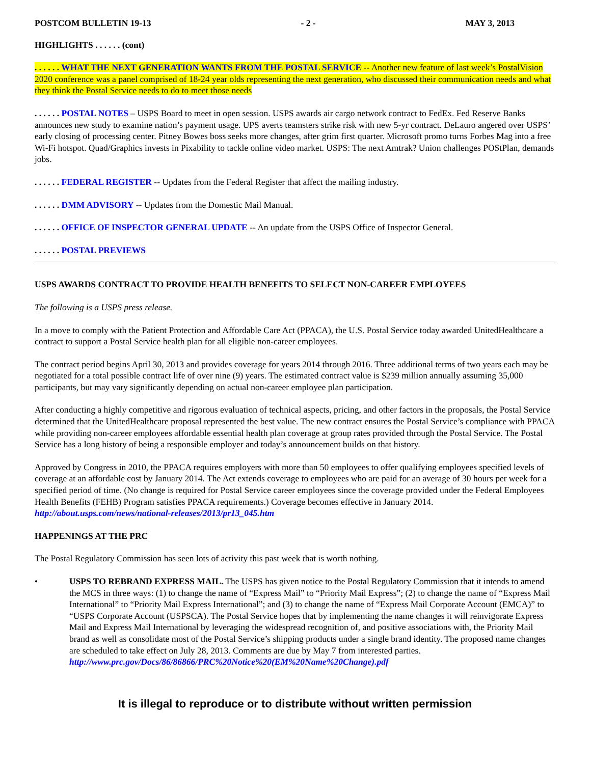POSTCOM BULLETIN 19-13 - 2 - MAY 3, 2013
HIGHLIGHTS . . . . . . (cont)
. . . . . . WHAT THE NEXT GENERATION WANTS FROM THE POSTAL SERVICE -- Another new feature of last week’s PostalVision 2020 conference was a panel comprised of 18-24 year olds representing the next generation, who discussed their communication needs and what they think the Postal Service needs to do to meet those needs
. . . . . . POSTAL NOTES – USPS Board to meet in open session. USPS awards air cargo network contract to FedEx. Fed Reserve Banks announces new study to examine nation’s payment usage. UPS averts teamsters strike risk with new 5-yr contract. DeLauro angered over USPS’ early closing of processing center. Pitney Bowes boss seeks more changes, after grim first quarter. Microsoft promo turns Forbes Mag into a free Wi-Fi hotspot. Quad/Graphics invests in Pixability to tackle online video market. USPS: The next Amtrak? Union challenges POStPlan, demands jobs.
. . . . . . FEDERAL REGISTER -- Updates from the Federal Register that affect the mailing industry.
. . . . . . DMM ADVISORY -- Updates from the Domestic Mail Manual.
. . . . . . OFFICE OF INSPECTOR GENERAL UPDATE -- An update from the USPS Office of Inspector General.
. . . . . . POSTAL PREVIEWS
USPS AWARDS CONTRACT TO PROVIDE HEALTH BENEFITS TO SELECT NON-CAREER EMPLOYEES
The following is a USPS press release.
In a move to comply with the Patient Protection and Affordable Care Act (PPACA), the U.S. Postal Service today awarded UnitedHealthcare a contract to support a Postal Service health plan for all eligible non-career employees.
The contract period begins April 30, 2013 and provides coverage for years 2014 through 2016. Three additional terms of two years each may be negotiated for a total possible contract life of over nine (9) years. The estimated contract value is $239 million annually assuming 35,000 participants, but may vary significantly depending on actual non-career employee plan participation.
After conducting a highly competitive and rigorous evaluation of technical aspects, pricing, and other factors in the proposals, the Postal Service determined that the UnitedHealthcare proposal represented the best value. The new contract ensures the Postal Service’s compliance with PPACA while providing non-career employees affordable essential health plan coverage at group rates provided through the Postal Service. The Postal Service has a long history of being a responsible employer and today’s announcement builds on that history.
Approved by Congress in 2010, the PPACA requires employers with more than 50 employees to offer qualifying employees specified levels of coverage at an affordable cost by January 2014. The Act extends coverage to employees who are paid for an average of 30 hours per week for a specified period of time. (No change is required for Postal Service career employees since the coverage provided under the Federal Employees Health Benefits (FEHB) Program satisfies PPACA requirements.) Coverage becomes effective in January 2014.
http://about.usps.com/news/national-releases/2013/pr13_045.htm
HAPPENINGS AT THE PRC
The Postal Regulatory Commission has seen lots of activity this past week that is worth nothing.
• USPS TO REBRAND EXPRESS MAIL. The USPS has given notice to the Postal Regulatory Commission that it intends to amend the MCS in three ways: (1) to change the name of “Express Mail” to “Priority Mail Express”; (2) to change the name of “Express Mail International” to “Priority Mail Express International”; and (3) to change the name of “Express Mail Corporate Account (EMCA)” to “USPS Corporate Account (USPSCA). The Postal Service hopes that by implementing the name changes it will reinvigorate Express Mail and Express Mail International by leveraging the widespread recognition of, and positive associations with, the Priority Mail brand as well as consolidate most of the Postal Service’s shipping products under a single brand identity. The proposed name changes are scheduled to take effect on July 28, 2013. Comments are due by May 7 from interested parties. http://www.prc.gov/Docs/86/86866/PRC%20Notice%20(EM%20Name%20Change).pdf
It is illegal to reproduce or to distribute without written permission